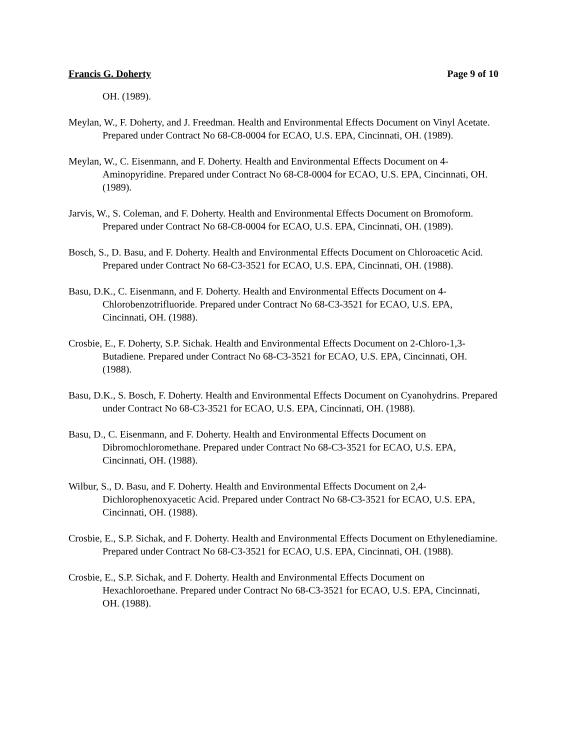Francis G. Doherty Page 9 of 10
OH. (1989).
Meylan, W., F. Doherty, and J. Freedman. Health and Environmental Effects Document on Vinyl Acetate. Prepared under Contract No 68-C8-0004 for ECAO, U.S. EPA, Cincinnati, OH. (1989).
Meylan, W., C. Eisenmann, and F. Doherty. Health and Environmental Effects Document on 4-Aminopyridine. Prepared under Contract No 68-C8-0004 for ECAO, U.S. EPA, Cincinnati, OH. (1989).
Jarvis, W., S. Coleman, and F. Doherty. Health and Environmental Effects Document on Bromoform. Prepared under Contract No 68-C8-0004 for ECAO, U.S. EPA, Cincinnati, OH. (1989).
Bosch, S., D. Basu, and F. Doherty. Health and Environmental Effects Document on Chloroacetic Acid. Prepared under Contract No 68-C3-3521 for ECAO, U.S. EPA, Cincinnati, OH. (1988).
Basu, D.K., C. Eisenmann, and F. Doherty. Health and Environmental Effects Document on 4-Chlorobenzotrifluoride. Prepared under Contract No 68-C3-3521 for ECAO, U.S. EPA, Cincinnati, OH. (1988).
Crosbie, E., F. Doherty, S.P. Sichak. Health and Environmental Effects Document on 2-Chloro-1,3-Butadiene. Prepared under Contract No 68-C3-3521 for ECAO, U.S. EPA, Cincinnati, OH. (1988).
Basu, D.K., S. Bosch, F. Doherty. Health and Environmental Effects Document on Cyanohydrins. Prepared under Contract No 68-C3-3521 for ECAO, U.S. EPA, Cincinnati, OH. (1988).
Basu, D., C. Eisenmann, and F. Doherty. Health and Environmental Effects Document on Dibromochloromethane. Prepared under Contract No 68-C3-3521 for ECAO, U.S. EPA, Cincinnati, OH. (1988).
Wilbur, S., D. Basu, and F. Doherty. Health and Environmental Effects Document on 2,4-Dichlorophenoxyacetic Acid. Prepared under Contract No 68-C3-3521 for ECAO, U.S. EPA, Cincinnati, OH. (1988).
Crosbie, E., S.P. Sichak, and F. Doherty. Health and Environmental Effects Document on Ethylenediamine. Prepared under Contract No 68-C3-3521 for ECAO, U.S. EPA, Cincinnati, OH. (1988).
Crosbie, E., S.P. Sichak, and F. Doherty. Health and Environmental Effects Document on Hexachloroethane. Prepared under Contract No 68-C3-3521 for ECAO, U.S. EPA, Cincinnati, OH. (1988).